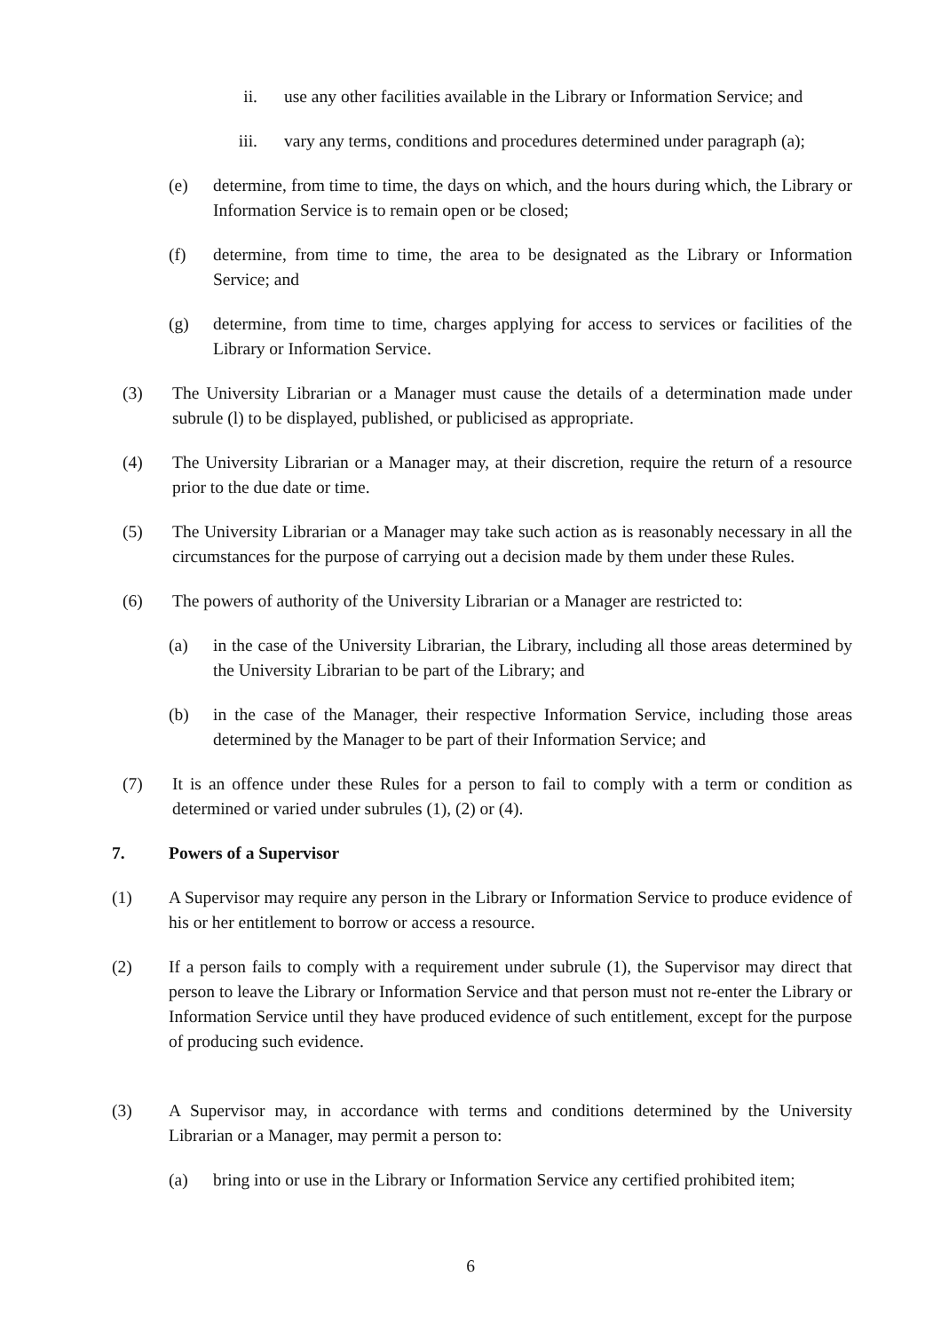ii. use any other facilities available in the Library or Information Service; and
iii. vary any terms, conditions and procedures determined under paragraph (a);
(e) determine, from time to time, the days on which, and the hours during which, the Library or Information Service is to remain open or be closed;
(f) determine, from time to time, the area to be designated as the Library or Information Service; and
(g) determine, from time to time, charges applying for access to services or facilities of the Library or Information Service.
(3) The University Librarian or a Manager must cause the details of a determination made under subrule (l) to be displayed, published, or publicised as appropriate.
(4) The University Librarian or a Manager may, at their discretion, require the return of a resource prior to the due date or time.
(5) The University Librarian or a Manager may take such action as is reasonably necessary in all the circumstances for the purpose of carrying out a decision made by them under these Rules.
(6) The powers of authority of the University Librarian or a Manager are restricted to:
(a) in the case of the University Librarian, the Library, including all those areas determined by the University Librarian to be part of the Library; and
(b) in the case of the Manager, their respective Information Service, including those areas determined by the Manager to be part of their Information Service; and
(7) It is an offence under these Rules for a person to fail to comply with a term or condition as determined or varied under subrules (1), (2) or (4).
7. Powers of a Supervisor
(1) A Supervisor may require any person in the Library or Information Service to produce evidence of his or her entitlement to borrow or access a resource.
(2) If a person fails to comply with a requirement under subrule (1), the Supervisor may direct that person to leave the Library or Information Service and that person must not re-enter the Library or Information Service until they have produced evidence of such entitlement, except for the purpose of producing such evidence.
(3) A Supervisor may, in accordance with terms and conditions determined by the University Librarian or a Manager, may permit a person to:
(a) bring into or use in the Library or Information Service any certified prohibited item;
6